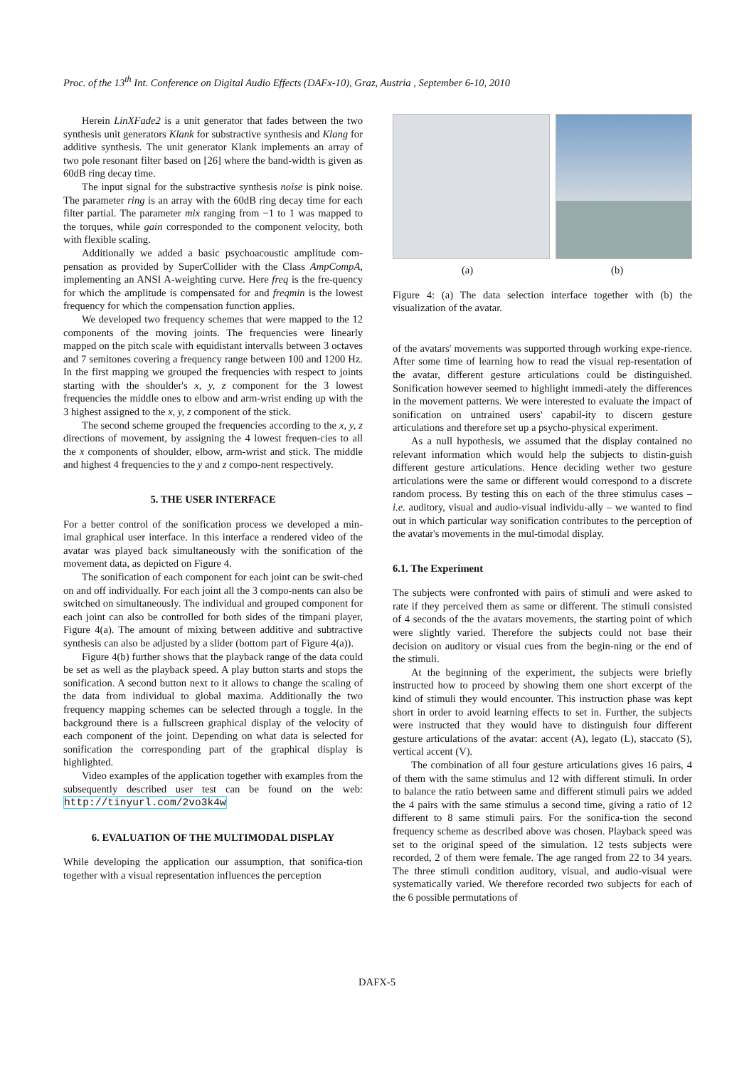Proc. of the 13<sup>th</sup> Int. Conference on Digital Audio Effects (DAFx-10), Graz, Austria , September 6-10, 2010
Herein LinXFade2 is a unit generator that fades between the two synthesis unit generators Klank for substractive synthesis and Klang for additive synthesis. The unit generator Klank implements an array of two pole resonant filter based on [26] where the band-width is given as 60dB ring decay time.
The input signal for the substractive synthesis noise is pink noise. The parameter ring is an array with the 60dB ring decay time for each filter partial. The parameter mix ranging from −1 to 1 was mapped to the torques, while gain corresponded to the component velocity, both with flexible scaling.
Additionally we added a basic psychoacoustic amplitude com-pensation as provided by SuperCollider with the Class AmpCompA, implementing an ANSI A-weighting curve. Here freq is the fre-quency for which the amplitude is compensated for and freqmin is the lowest frequency for which the compensation function applies.
We developed two frequency schemes that were mapped to the 12 components of the moving joints. The frequencies were linearly mapped on the pitch scale with equidistant intervalls between 3 octaves and 7 semitones covering a frequency range between 100 and 1200 Hz. In the first mapping we grouped the frequencies with respect to joints starting with the shoulder's x, y, z component for the 3 lowest frequencies the middle ones to elbow and arm-wrist ending up with the 3 highest assigned to the x, y, z component of the stick.
The second scheme grouped the frequencies according to the x, y, z directions of movement, by assigning the 4 lowest frequen-cies to all the x components of shoulder, elbow, arm-wrist and stick. The middle and highest 4 frequencies to the y and z compo-nent respectively.
5. THE USER INTERFACE
For a better control of the sonification process we developed a min-imal graphical user interface. In this interface a rendered video of the avatar was played back simultaneously with the sonification of the movement data, as depicted on Figure 4.
The sonification of each component for each joint can be swit-ched on and off individually. For each joint all the 3 compo-nents can also be switched on simultaneously. The individual and grouped component for each joint can also be controlled for both sides of the timpani player, Figure 4(a). The amount of mixing between additive and subtractive synthesis can also be adjusted by a slider (bottom part of Figure 4(a)).
Figure 4(b) further shows that the playback range of the data could be set as well as the playback speed. A play button starts and stops the sonification. A second button next to it allows to change the scaling of the data from individual to global maxima. Additionally the two frequency mapping schemes can be selected through a toggle. In the background there is a fullscreen graphical display of the velocity of each component of the joint. Depending on what data is selected for sonification the corresponding part of the graphical display is highlighted.
Video examples of the application together with examples from the subsequently described user test can be found on the web: http://tinyurl.com/2vo3k4w
6. EVALUATION OF THE MULTIMODAL DISPLAY
While developing the application our assumption, that sonifica-tion together with a visual representation influences the perception
(a) (b)
Figure 4: (a) The data selection interface together with (b) the visualization of the avatar.
of the avatars' movements was supported through working expe-rience. After some time of learning how to read the visual rep-resentation of the avatar, different gesture articulations could be distinguished. Sonification however seemed to highlight immedi-ately the differences in the movement patterns. We were interested to evaluate the impact of sonification on untrained users' capabil-ity to discern gesture articulations and therefore set up a psycho-physical experiment.
As a null hypothesis, we assumed that the display contained no relevant information which would help the subjects to distin-guish different gesture articulations. Hence deciding wether two gesture articulations were the same or different would correspond to a discrete random process. By testing this on each of the three stimulus cases – i.e. auditory, visual and audio-visual individu-ally – we wanted to find out in which particular way sonification contributes to the perception of the avatar's movements in the mul-timodal display.
6.1. The Experiment
The subjects were confronted with pairs of stimuli and were asked to rate if they perceived them as same or different. The stimuli consisted of 4 seconds of the the avatars movements, the starting point of which were slightly varied. Therefore the subjects could not base their decision on auditory or visual cues from the begin-ning or the end of the stimuli.
At the beginning of the experiment, the subjects were briefly instructed how to proceed by showing them one short excerpt of the kind of stimuli they would encounter. This instruction phase was kept short in order to avoid learning effects to set in. Further, the subjects were instructed that they would have to distinguish four different gesture articulations of the avatar: accent (A), legato (L), staccato (S), vertical accent (V).
The combination of all four gesture articulations gives 16 pairs, 4 of them with the same stimulus and 12 with different stimuli. In order to balance the ratio between same and different stimuli pairs we added the 4 pairs with the same stimulus a second time, giving a ratio of 12 different to 8 same stimuli pairs. For the sonifica-tion the second frequency scheme as described above was chosen. Playback speed was set to the original speed of the simulation. 12 tests subjects were recorded, 2 of them were female. The age ranged from 22 to 34 years. The three stimuli condition auditory, visual, and audio-visual were systematically varied. We therefore recorded two subjects for each of the 6 possible permutations of
DAFX-5